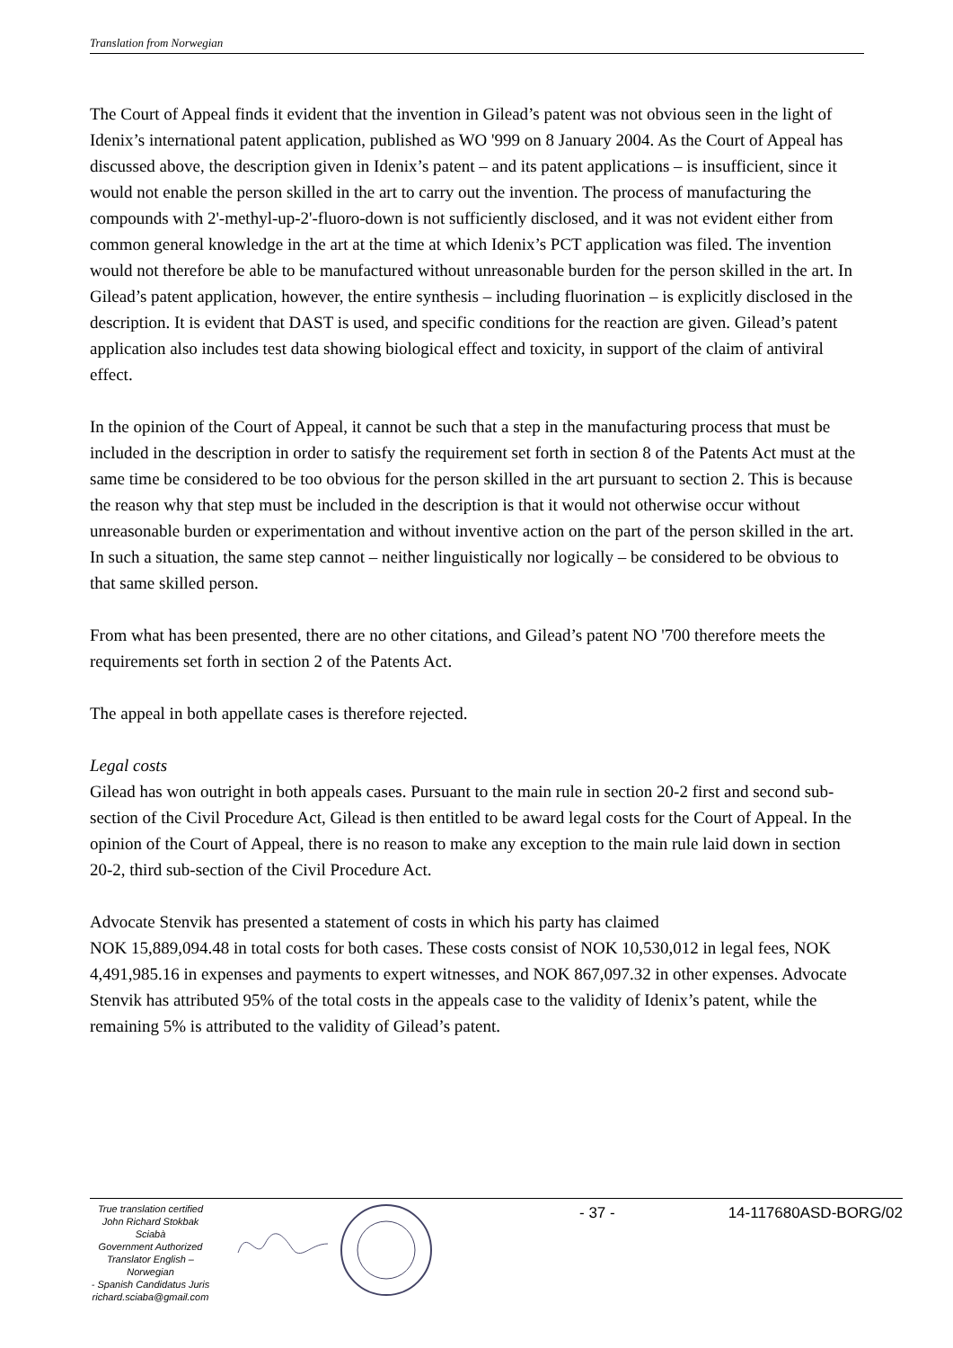Translation from Norwegian
The Court of Appeal finds it evident that the invention in Gilead’s patent was not obvious seen in the light of Idenix’s international patent application, published as WO '999 on 8 January 2004. As the Court of Appeal has discussed above, the description given in Idenix’s patent – and its patent applications – is insufficient, since it would not enable the person skilled in the art to carry out the invention. The process of manufacturing the compounds with 2'-methyl-up-2'-fluoro-down is not sufficiently disclosed, and it was not evident either from common general knowledge in the art at the time at which Idenix’s PCT application was filed. The invention would not therefore be able to be manufactured without unreasonable burden for the person skilled in the art. In Gilead’s patent application, however, the entire synthesis – including fluorination – is explicitly disclosed in the description. It is evident that DAST is used, and specific conditions for the reaction are given. Gilead’s patent application also includes test data showing biological effect and toxicity, in support of the claim of antiviral effect.
In the opinion of the Court of Appeal, it cannot be such that a step in the manufacturing process that must be included in the description in order to satisfy the requirement set forth in section 8 of the Patents Act must at the same time be considered to be too obvious for the person skilled in the art pursuant to section 2. This is because the reason why that step must be included in the description is that it would not otherwise occur without unreasonable burden or experimentation and without inventive action on the part of the person skilled in the art. In such a situation, the same step cannot – neither linguistically nor logically – be considered to be obvious to that same skilled person.
From what has been presented, there are no other citations, and Gilead’s patent NO '700 therefore meets the requirements set forth in section 2 of the Patents Act.
The appeal in both appellate cases is therefore rejected.
Legal costs
Gilead has won outright in both appeals cases. Pursuant to the main rule in section 20-2 first and second sub-section of the Civil Procedure Act, Gilead is then entitled to be award legal costs for the Court of Appeal. In the opinion of the Court of Appeal, there is no reason to make any exception to the main rule laid down in section 20-2, third sub-section of the Civil Procedure Act.
Advocate Stenvik has presented a statement of costs in which his party has claimed
NOK 15,889,094.48 in total costs for both cases. These costs consist of NOK 10,530,012 in legal fees, NOK 4,491,985.16 in expenses and payments to expert witnesses, and NOK 867,097.32 in other expenses. Advocate Stenvik has attributed 95% of the total costs in the appeals case to the validity of Idenix’s patent, while the remaining 5% is attributed to the validity of Gilead’s patent.
True translation certified
John Richard Stokbak Sciabà
Government Authorized
Translator English – Norwegian
- Spanish Candidatus Juris
richard.sciaba@gmail.com
- 37 - 14-117680ASD-BORG/02